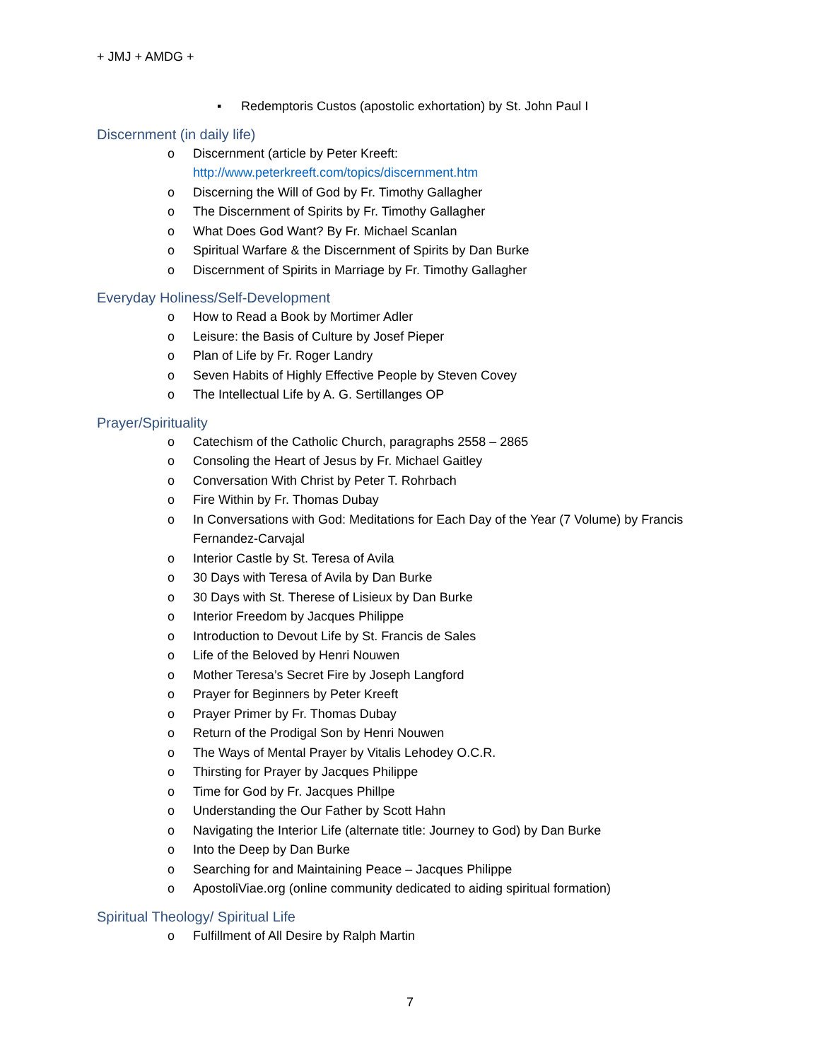+ JMJ + AMDG +
▪ Redemptoris Custos (apostolic exhortation) by St. John Paul I
Discernment (in daily life)
o Discernment (article by Peter Kreeft:
http://www.peterkreeft.com/topics/discernment.htm
o Discerning the Will of God by Fr. Timothy Gallagher
o The Discernment of Spirits by Fr. Timothy Gallagher
o What Does God Want? By Fr. Michael Scanlan
o Spiritual Warfare & the Discernment of Spirits by Dan Burke
o Discernment of Spirits in Marriage by Fr. Timothy Gallagher
Everyday Holiness/Self-Development
o How to Read a Book by Mortimer Adler
o Leisure: the Basis of Culture by Josef Pieper
o Plan of Life by Fr. Roger Landry
o Seven Habits of Highly Effective People by Steven Covey
o The Intellectual Life by A. G. Sertillanges OP
Prayer/Spirituality
o Catechism of the Catholic Church, paragraphs 2558 – 2865
o Consoling the Heart of Jesus by Fr. Michael Gaitley
o Conversation With Christ by Peter T. Rohrbach
o Fire Within by Fr. Thomas Dubay
o In Conversations with God: Meditations for Each Day of the Year (7 Volume) by Francis Fernandez-Carvajal
o Interior Castle by St. Teresa of Avila
o 30 Days with Teresa of Avila by Dan Burke
o 30 Days with St. Therese of Lisieux by Dan Burke
o Interior Freedom by Jacques Philippe
o Introduction to Devout Life by St. Francis de Sales
o Life of the Beloved by Henri Nouwen
o Mother Teresa’s Secret Fire by Joseph Langford
o Prayer for Beginners by Peter Kreeft
o Prayer Primer by Fr. Thomas Dubay
o Return of the Prodigal Son by Henri Nouwen
o The Ways of Mental Prayer by Vitalis Lehodey O.C.R.
o Thirsting for Prayer by Jacques Philippe
o Time for God by Fr. Jacques Phillpe
o Understanding the Our Father by Scott Hahn
o Navigating the Interior Life (alternate title: Journey to God) by Dan Burke
o Into the Deep by Dan Burke
o Searching for and Maintaining Peace – Jacques Philippe
o ApostoliViae.org (online community dedicated to aiding spiritual formation)
Spiritual Theology/ Spiritual Life
o Fulfillment of All Desire by Ralph Martin
7